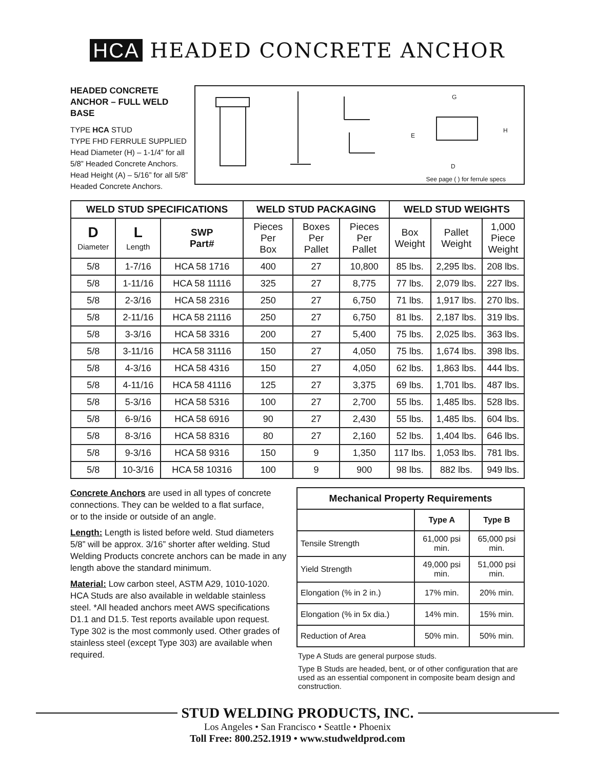HCA HEADED CONCRETE ANCHOR
HEADED CONCRETE ANCHOR – FULL WELD BASE
TYPE HCA STUD
TYPE FHD FERRULE SUPPLIED
Head Diameter (H) – 1-1/4” for all 5/8” Headed Concrete Anchors.
Head Height (A) – 5/16” for all 5/8” Headed Concrete Anchors.
G
H
E
D
See page ( ) for ferrule specs
| WELD STUD SPECIFICATIONS | | | WELD STUD PACKAGING | | | WELD STUD WEIGHTS | | |
| --- | --- | --- | --- | --- | --- | --- | --- | --- |
| D Diameter | L Length | SWP Part# | Pieces Per Box | Boxes Per Pallet | Pieces Per Pallet | Box Weight | Pallet Weight | 1,000 Piece Weight |
| 5/8 | 1-7/16 | HCA 58 1716 | 400 | 27 | 10,800 | 85 lbs. | 2,295 lbs. | 208 lbs. |
| 5/8 | 1-11/16 | HCA 58 11116 | 325 | 27 | 8,775 | 77 lbs. | 2,079 lbs. | 227 lbs. |
| 5/8 | 2-3/16 | HCA 58 2316 | 250 | 27 | 6,750 | 71 lbs. | 1,917 lbs. | 270 lbs. |
| 5/8 | 2-11/16 | HCA 58 21116 | 250 | 27 | 6,750 | 81 lbs. | 2,187 lbs. | 319 lbs. |
| 5/8 | 3-3/16 | HCA 58 3316 | 200 | 27 | 5,400 | 75 lbs. | 2,025 lbs. | 363 lbs. |
| 5/8 | 3-11/16 | HCA 58 31116 | 150 | 27 | 4,050 | 75 lbs. | 1,674 lbs. | 398 lbs. |
| 5/8 | 4-3/16 | HCA 58 4316 | 150 | 27 | 4,050 | 62 lbs. | 1,863 lbs. | 444 lbs. |
| 5/8 | 4-11/16 | HCA 58 41116 | 125 | 27 | 3,375 | 69 lbs. | 1,701 lbs. | 487 lbs. |
| 5/8 | 5-3/16 | HCA 58 5316 | 100 | 27 | 2,700 | 55 lbs. | 1,485 lbs. | 528 lbs. |
| 5/8 | 6-9/16 | HCA 58 6916 | 90 | 27 | 2,430 | 55 lbs. | 1,485 lbs. | 604 lbs. |
| 5/8 | 8-3/16 | HCA 58 8316 | 80 | 27 | 2,160 | 52 lbs. | 1,404 lbs. | 646 lbs. |
| 5/8 | 9-3/16 | HCA 58 9316 | 150 | 9 | 1,350 | 117 lbs. | 1,053 lbs. | 781 lbs. |
| 5/8 | 10-3/16 | HCA 58 10316 | 100 | 9 | 900 | 98 lbs. | 882 lbs. | 949 lbs. |
Concrete Anchors are used in all types of concrete connections. They can be welded to a flat surface,
or to the inside or outside of an angle.
Length: Length is listed before weld. Stud diameters 5/8” will be approx. 3/16” shorter after welding. Stud Welding Products concrete anchors can be made in any length above the standard minimum.
Material: Low carbon steel, ASTM A29, 1010-1020. HCA Studs are also available in weldable stainless steel. *All headed anchors meet AWS specifications D1.1 and D1.5. Test reports available upon request. Type 302 is the most commonly used. Other grades of stainless steel (except Type 303) are available when required.
| Mechanical Property Requirements | | |
| --- | --- | --- |
| | Type A | Type B |
| Tensile Strength | 61,000 psi min. | 65,000 psi min. |
| Yield Strength | 49,000 psi min. | 51,000 psi min. |
| Elongation (% in 2 in.) | 17% min. | 20% min. |
| Elongation (% in 5x dia.) | 14% min. | 15% min. |
| Reduction of Area | 50% min. | 50% min. |
Type A Studs are general purpose studs.
Type B Studs are headed, bent, or of other configuration that are used as an essential component in composite beam design and construction.
STUD WELDING PRODUCTS, INC.
Los Angeles • San Francisco • Seattle • Phoenix
Toll Free: 800.252.1919 • www.studweldprod.com